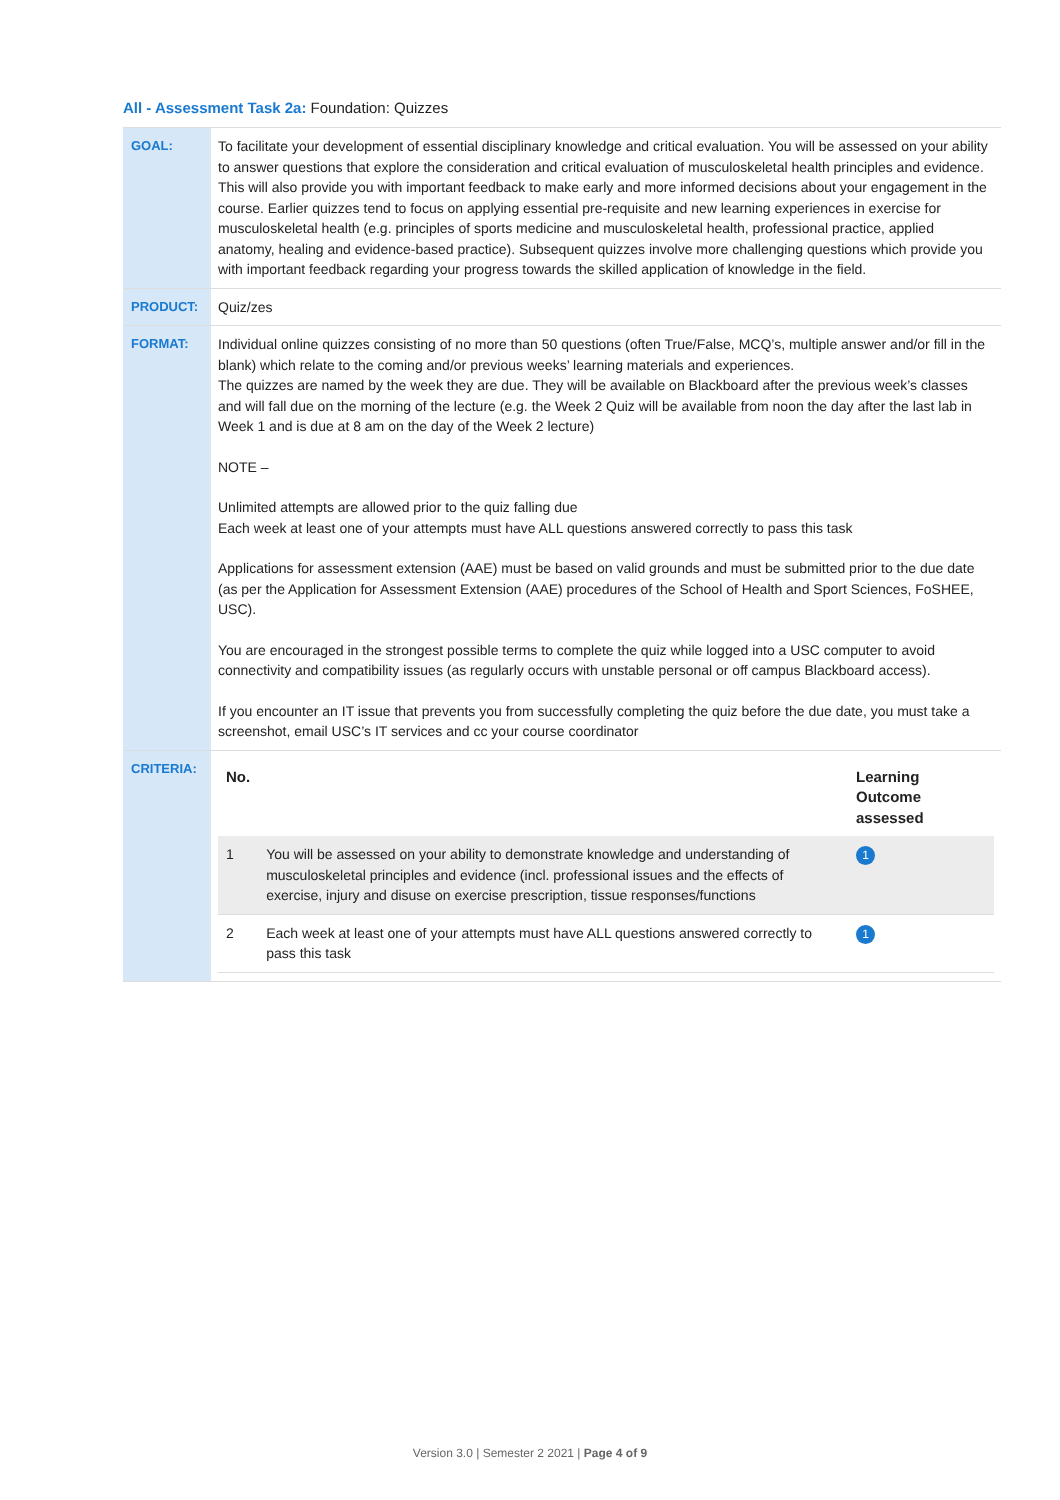All - Assessment Task 2a: Foundation: Quizzes
| GOAL: | To facilitate your development of essential disciplinary knowledge and critical evaluation. You will be assessed on your ability to answer questions that explore the consideration and critical evaluation of musculoskeletal health principles and evidence. This will also provide you with important feedback to make early and more informed decisions about your engagement in the course. Earlier quizzes tend to focus on applying essential pre-requisite and new learning experiences in exercise for musculoskeletal health (e.g. principles of sports medicine and musculoskeletal health, professional practice, applied anatomy, healing and evidence-based practice). Subsequent quizzes involve more challenging questions which provide you with important feedback regarding your progress towards the skilled application of knowledge in the field. |
| PRODUCT: | Quiz/zes |
| FORMAT: | Individual online quizzes consisting of no more than 50 questions (often True/False, MCQ’s, multiple answer and/or fill in the blank) which relate to the coming and/or previous weeks’ learning materials and experiences. The quizzes are named by the week they are due. They will be available on Blackboard after the previous week’s classes and will fall due on the morning of the lecture (e.g. the Week 2 Quiz will be available from noon the day after the last lab in Week 1 and is due at 8 am on the day of the Week 2 lecture) NOTE – Unlimited attempts are allowed prior to the quiz falling due Each week at least one of your attempts must have ALL questions answered correctly to pass this task Applications for assessment extension (AAE) must be based on valid grounds and must be submitted prior to the due date (as per the Application for Assessment Extension (AAE) procedures of the School of Health and Sport Sciences, FoSHEE, USC). You are encouraged in the strongest possible terms to complete the quiz while logged into a USC computer to avoid connectivity and compatibility issues (as regularly occurs with unstable personal or off campus Blackboard access). If you encounter an IT issue that prevents you from successfully completing the quiz before the due date, you must take a screenshot, email USC’s IT services and cc your course coordinator |
| CRITERIA: | / No. / / Learning Outcome assessed / / --- / --- / --- / / 1 / You will be assessed on your ability to demonstrate knowledge and understanding of musculoskeletal principles and evidence (incl. professional issues and the effects of exercise, injury and disuse on exercise prescription, tissue responses/functions / 1 / / 2 / Each week at least one of your attempts must have ALL questions answered correctly to pass this task / 1 / |
Version 3.0 | Semester 2 2021 | Page 4 of 9